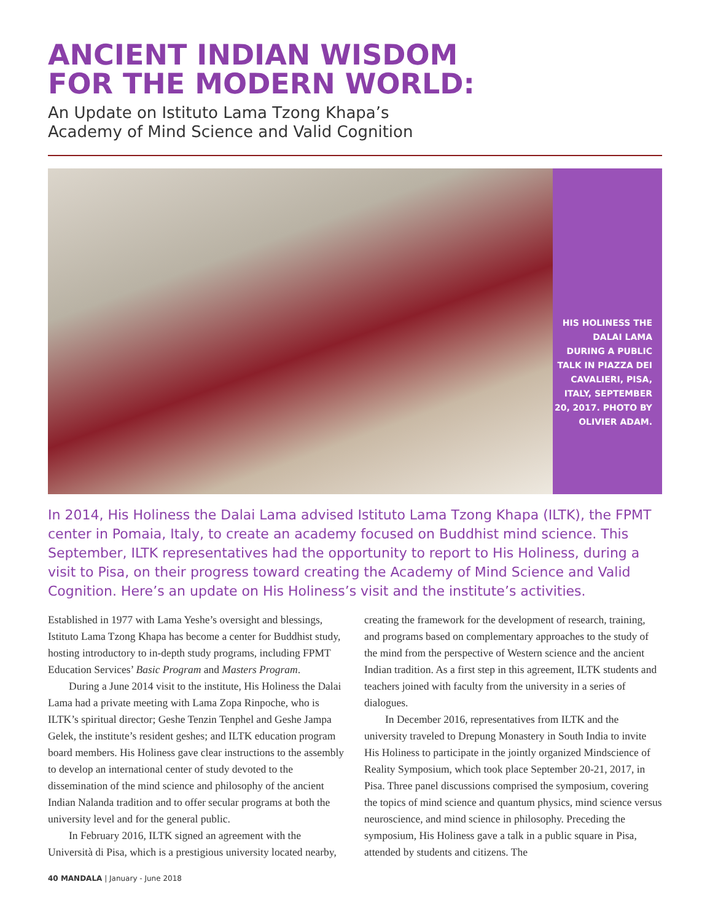ANCIENT INDIAN WISDOM
FOR THE MODERN WORLD:
An Update on Istituto Lama Tzong Khapa’s
Academy of Mind Science and Valid Cognition
HIS HOLINESS THE DALAI LAMA DURING A PUBLIC TALK IN PIAZZA DEI CAVALIERI, PISA, ITALY, SEPTEMBER 20, 2017. PHOTO BY OLIVIER ADAM.
In 2014, His Holiness the Dalai Lama advised Istituto Lama Tzong Khapa (ILTK), the FPMT center in Pomaia, Italy, to create an academy focused on Buddhist mind science. This September, ILTK representatives had the opportunity to report to His Holiness, during a visit to Pisa, on their progress toward creating the Academy of Mind Science and Valid Cognition. Here’s an update on His Holiness’s visit and the institute’s activities.
Established in 1977 with Lama Yeshe’s oversight and blessings, Istituto Lama Tzong Khapa has become a center for Buddhist study, hosting introductory to in-depth study programs, including FPMT Education Services’ Basic Program and Masters Program.
During a June 2014 visit to the institute, His Holiness the Dalai Lama had a private meeting with Lama Zopa Rinpoche, who is ILTK’s spiritual director; Geshe Tenzin Tenphel and Geshe Jampa Gelek, the institute’s resident geshes; and ILTK education program board members. His Holiness gave clear instructions to the assembly to develop an international center of study devoted to the dissemination of the mind science and philosophy of the ancient Indian Nalanda tradition and to offer secular programs at both the university level and for the general public.
In February 2016, ILTK signed an agreement with the Università di Pisa, which is a prestigious university located nearby, creating the framework for the development of research, training, and programs based on complementary approaches to the study of the mind from the perspective of Western science and the ancient Indian tradition. As a first step in this agreement, ILTK students and teachers joined with faculty from the university in a series of dialogues.
In December 2016, representatives from ILTK and the university traveled to Drepung Monastery in South India to invite His Holiness to participate in the jointly organized Mindscience of Reality Symposium, which took place September 20-21, 2017, in Pisa. Three panel discussions comprised the symposium, covering the topics of mind science and quantum physics, mind science versus neuroscience, and mind science in philosophy. Preceding the symposium, His Holiness gave a talk in a public square in Pisa, attended by students and citizens. The
40 MANDALA | January - June 2018